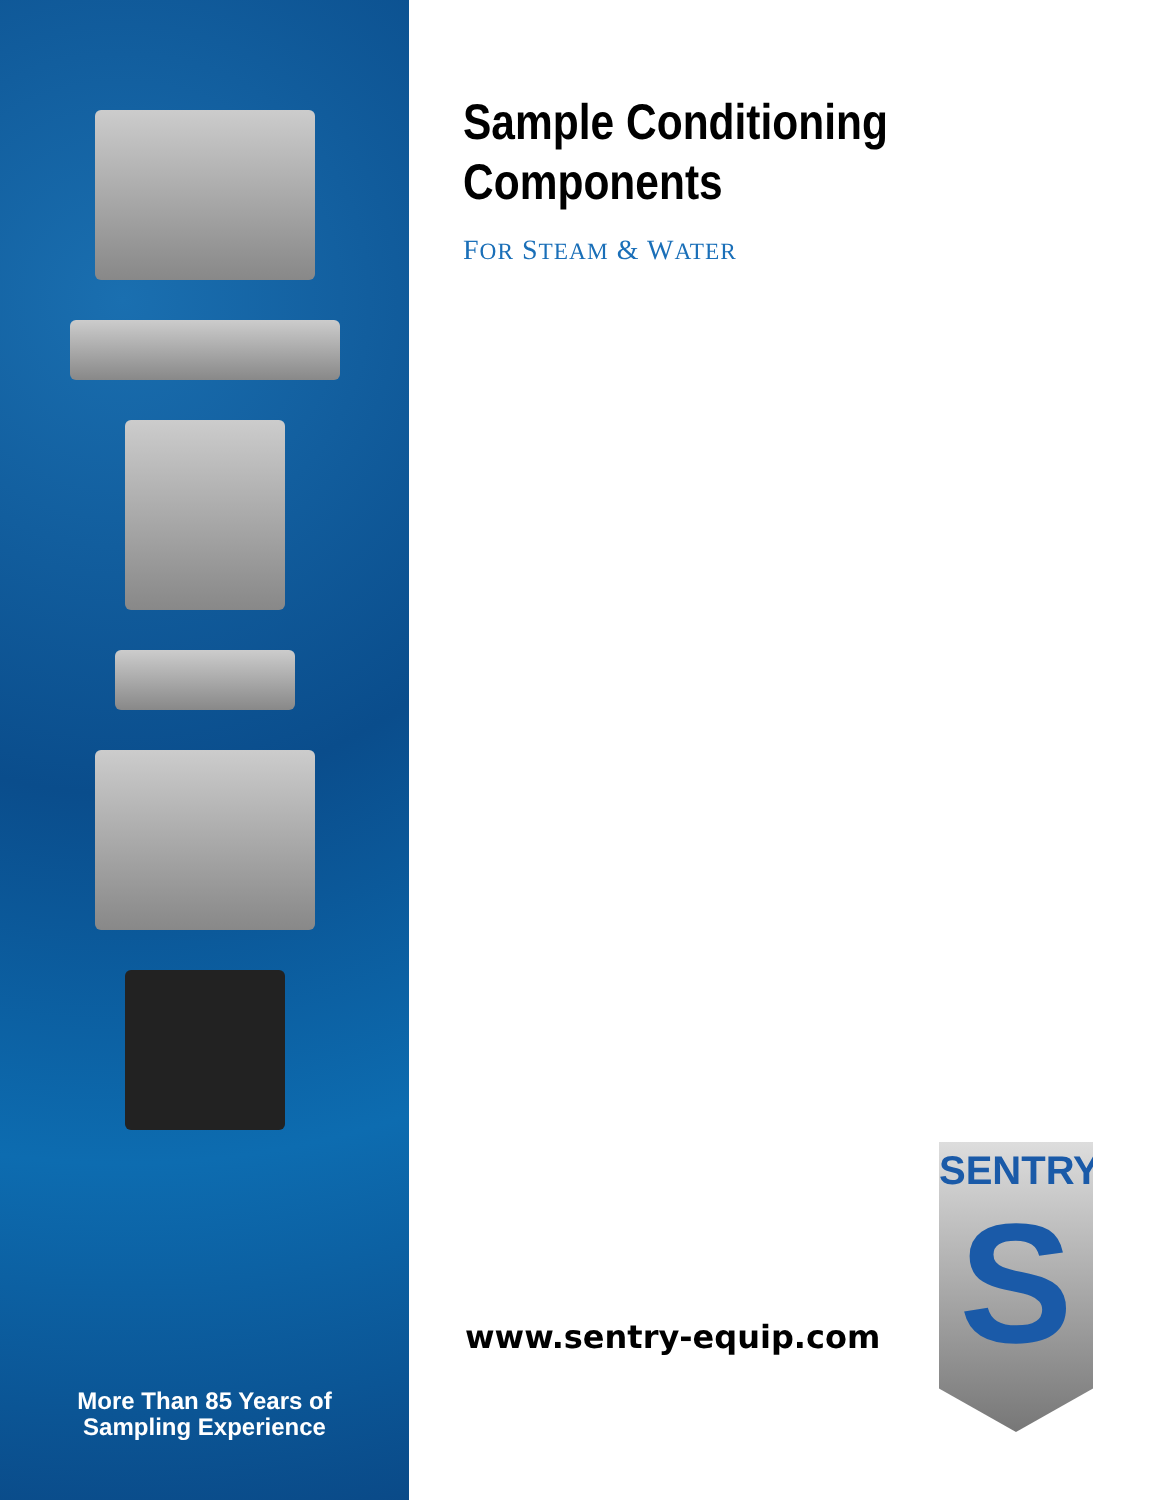More Than 85 Years of
Sampling Experience
Sample Conditioning
Components
FOR STEAM & WATER
www.sentry-equip.com
SENTRY
S